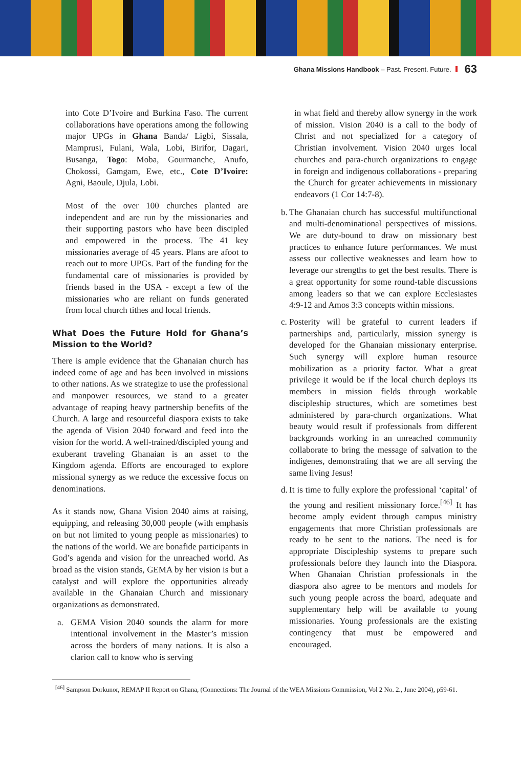Ghana Missions Handbook – Past. Present. Future. 63
into Cote D’Ivoire and Burkina Faso. The current collaborations have operations among the following major UPGs in Ghana Banda/ Ligbi, Sissala, Mamprusi, Fulani, Wala, Lobi, Birifor, Dagari, Busanga, Togo: Moba, Gourmanche, Anufo, Chokossi, Gamgam, Ewe, etc., Cote D’Ivoire: Agni, Baoule, Djula, Lobi.
Most of the over 100 churches planted are independent and are run by the missionaries and their supporting pastors who have been discipled and empowered in the process. The 41 key missionaries average of 45 years. Plans are afoot to reach out to more UPGs. Part of the funding for the fundamental care of missionaries is provided by friends based in the USA - except a few of the missionaries who are reliant on funds generated from local church tithes and local friends.
What Does the Future Hold for Ghana’s Mission to the World?
There is ample evidence that the Ghanaian church has indeed come of age and has been involved in missions to other nations. As we strategize to use the professional and manpower resources, we stand to a greater advantage of reaping heavy partnership benefits of the Church. A large and resourceful diaspora exists to take the agenda of Vision 2040 forward and feed into the vision for the world. A well-trained/discipled young and exuberant traveling Ghanaian is an asset to the Kingdom agenda. Efforts are encouraged to explore missional synergy as we reduce the excessive focus on denominations.
As it stands now, Ghana Vision 2040 aims at raising, equipping, and releasing 30,000 people (with emphasis on but not limited to young people as missionaries) to the nations of the world. We are bonafide participants in God’s agenda and vision for the unreached world. As broad as the vision stands, GEMA by her vision is but a catalyst and will explore the opportunities already available in the Ghanaian Church and missionary organizations as demonstrated.
a.
GEMA Vision 2040 sounds the alarm for more intentional involvement in the Master’s mission across the borders of many nations. It is also a clarion call to know who is serving
in what field and thereby allow synergy in the work of mission. Vision 2040 is a call to the body of Christ and not specialized for a category of Christian involvement. Vision 2040 urges local churches and para-church organizations to engage in foreign and indigenous collaborations - preparing the Church for greater achievements in missionary endeavors (1 Cor 14:7-8).
b.
The Ghanaian church has successful multifunctional and multi-denominational perspectives of missions. We are duty-bound to draw on missionary best practices to enhance future performances. We must assess our collective weaknesses and learn how to leverage our strengths to get the best results. There is a great opportunity for some round-table discussions among leaders so that we can explore Ecclesiastes 4:9-12 and Amos 3:3 concepts within missions.
c.
Posterity will be grateful to current leaders if partnerships and, particularly, mission synergy is developed for the Ghanaian missionary enterprise. Such synergy will explore human resource mobilization as a priority factor. What a great privilege it would be if the local church deploys its members in mission fields through workable discipleship structures, which are sometimes best administered by para-church organizations. What beauty would result if professionals from different backgrounds working in an unreached community collaborate to bring the message of salvation to the indigenes, demonstrating that we are all serving the same living Jesus!
d.
It is time to fully explore the professional ‘capital’ of the young and resilient missionary force.<sup>[46]</sup> It has become amply evident through campus ministry engagements that more Christian professionals are ready to be sent to the nations. The need is for appropriate Discipleship systems to prepare such professionals before they launch into the Diaspora. When Ghanaian Christian professionals in the diaspora also agree to be mentors and models for such young people across the board, adequate and supplementary help will be available to young missionaries. Young professionals are the existing contingency that must be empowered and encouraged.
<sup>[46]</sup> Sampson Dorkunor, REMAP II Report on Ghana, (Connections: The Journal of the WEA Missions Commission, Vol 2 No. 2., June 2004), p59-61.